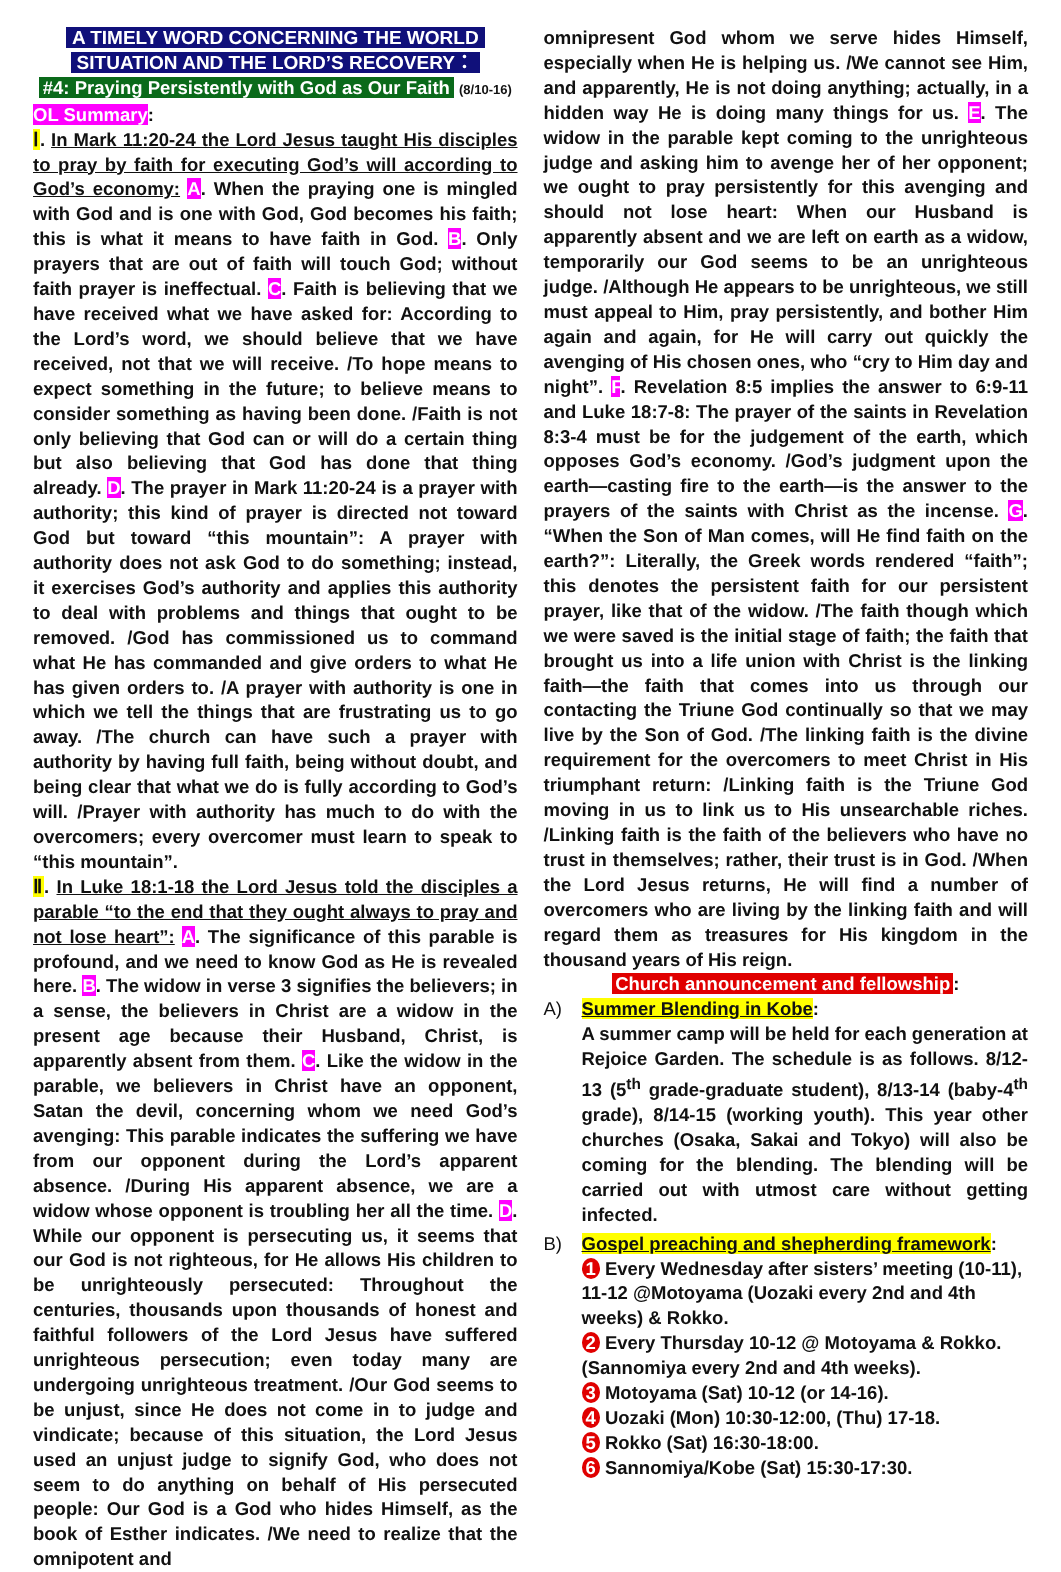A TIMELY WORD CONCERNING THE WORLD
SITUATION AND THE LORD’S RECOVERY：
#4: Praying Persistently with God as Our Faith (8/10-16)
OL Summary:
Ⅰ. In Mark 11:20-24 the Lord Jesus taught His disciples to pray by faith for executing God’s will according to God’s economy: A. When the praying one is mingled with God and is one with God, God becomes his faith; this is what it means to have faith in God. B. Only prayers that are out of faith will touch God; without faith prayer is ineffectual. C. Faith is believing that we have received what we have asked for: According to the Lord’s word, we should believe that we have received, not that we will receive. /To hope means to expect something in the future; to believe means to consider something as having been done. /Faith is not only believing that God can or will do a certain thing but also believing that God has done that thing already. D. The prayer in Mark 11:20-24 is a prayer with authority; this kind of prayer is directed not toward God but toward “this mountain”: A prayer with authority does not ask God to do something; instead, it exercises God’s authority and applies this authority to deal with problems and things that ought to be removed. /God has commissioned us to command what He has commanded and give orders to what He has given orders to. /A prayer with authority is one in which we tell the things that are frustrating us to go away. /The church can have such a prayer with authority by having full faith, being without doubt, and being clear that what we do is fully according to God’s will. /Prayer with authority has much to do with the overcomers; every overcomer must learn to speak to “this mountain”.
Ⅱ. In Luke 18:1-18 the Lord Jesus told the disciples a parable “to the end that they ought always to pray and not lose heart”: A. The significance of this parable is profound, and we need to know God as He is revealed here. B. The widow in verse 3 signifies the believers; in a sense, the believers in Christ are a widow in the present age because their Husband, Christ, is apparently absent from them. C. Like the widow in the parable, we believers in Christ have an opponent, Satan the devil, concerning whom we need God’s avenging: This parable indicates the suffering we have from our opponent during the Lord’s apparent absence. /During His apparent absence, we are a widow whose opponent is troubling her all the time. D. While our opponent is persecuting us, it seems that our God is not righteous, for He allows His children to be unrighteously persecuted: Throughout the centuries, thousands upon thousands of honest and faithful followers of the Lord Jesus have suffered unrighteous persecution; even today many are undergoing unrighteous treatment. /Our God seems to be unjust, since He does not come in to judge and vindicate; because of this situation, the Lord Jesus used an unjust judge to signify God, who does not seem to do anything on behalf of His persecuted people: Our God is a God who hides Himself, as the book of Esther indicates. /We need to realize that the omnipotent and
omnipresent God whom we serve hides Himself, especially when He is helping us. /We cannot see Him, and apparently, He is not doing anything; actually, in a hidden way He is doing many things for us. E. The widow in the parable kept coming to the unrighteous judge and asking him to avenge her of her opponent; we ought to pray persistently for this avenging and should not lose heart: When our Husband is apparently absent and we are left on earth as a widow, temporarily our God seems to be an unrighteous judge. /Although He appears to be unrighteous, we still must appeal to Him, pray persistently, and bother Him again and again, for He will carry out quickly the avenging of His chosen ones, who “cry to Him day and night”. F. Revelation 8:5 implies the answer to 6:9-11 and Luke 18:7-8: The prayer of the saints in Revelation 8:3-4 must be for the judgement of the earth, which opposes God’s economy. /God’s judgment upon the earth—casting fire to the earth—is the answer to the prayers of the saints with Christ as the incense. G. “When the Son of Man comes, will He find faith on the earth?”: Literally, the Greek words rendered “faith”; this denotes the persistent faith for our persistent prayer, like that of the widow. /The faith though which we were saved is the initial stage of faith; the faith that brought us into a life union with Christ is the linking faith—the faith that comes into us through our contacting the Triune God continually so that we may live by the Son of God. /The linking faith is the divine requirement for the overcomers to meet Christ in His triumphant return: /Linking faith is the Triune God moving in us to link us to His unsearchable riches. /Linking faith is the faith of the believers who have no trust in themselves; rather, their trust is in God. /When the Lord Jesus returns, He will find a number of overcomers who are living by the linking faith and will regard them as treasures for His kingdom in the thousand years of His reign.
Church announcement and fellowship:
A) Summer Blending in Kobe:
A summer camp will be held for each generation at Rejoice Garden. The schedule is as follows. 8/12-13 (5<sup>th</sup> grade-graduate student), 8/13-14 (baby-4<sup>th</sup> grade), 8/14-15 (working youth). This year other churches (Osaka, Sakai and Tokyo) will also be coming for the blending. The blending will be carried out with utmost care without getting infected.
B) Gospel preaching and shepherding framework:
1 Every Wednesday after sisters’ meeting (10-11), 11-12 @Motoyama (Uozaki every 2nd and 4th weeks) & Rokko.
2 Every Thursday 10-12 @ Motoyama & Rokko. (Sannomiya every 2nd and 4th weeks).
3 Motoyama (Sat) 10-12 (or 14-16).
4 Uozaki (Mon) 10:30-12:00, (Thu) 17-18.
5 Rokko (Sat) 16:30-18:00.
6 Sannomiya/Kobe (Sat) 15:30-17:30.